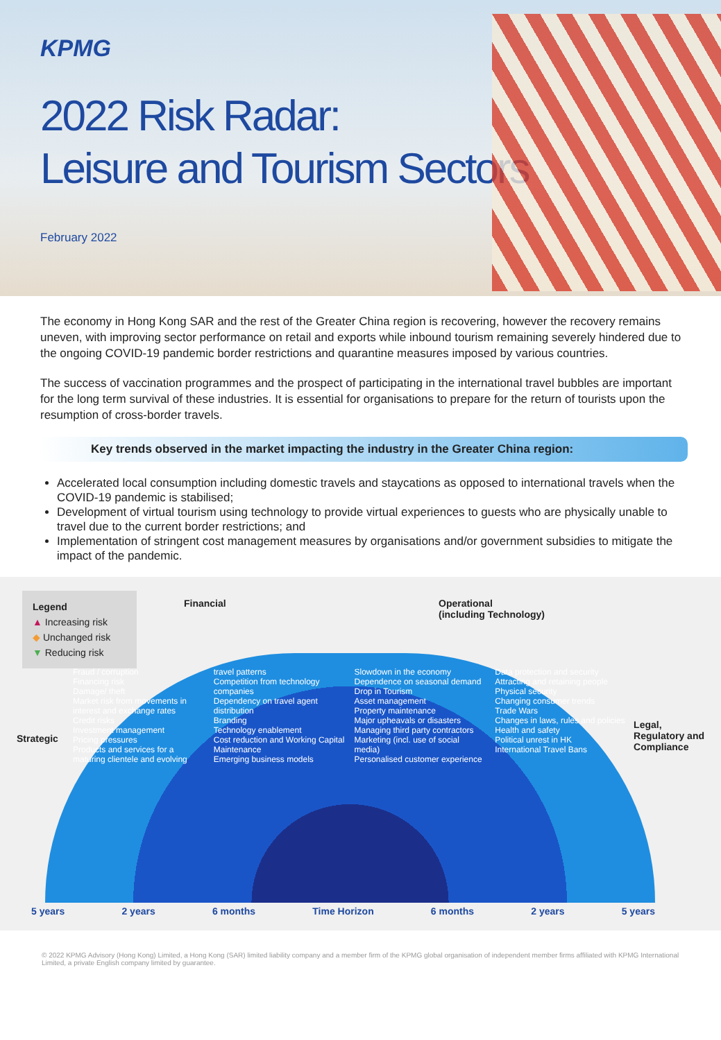KPMG
2022 Risk Radar:
Leisure and Tourism Sectors
February 2022
The economy in Hong Kong SAR and the rest of the Greater China region is recovering, however the recovery remains uneven, with improving sector performance on retail and exports while inbound tourism remaining severely hindered due to the ongoing COVID-19 pandemic border restrictions and quarantine measures imposed by various countries.
The success of vaccination programmes and the prospect of participating in the international travel bubbles are important for the long term survival of these industries. It is essential for organisations to prepare for the return of tourists upon the resumption of cross-border travels.
Key trends observed in the market impacting the industry in the Greater China region:
Accelerated local consumption including domestic travels and staycations as opposed to international travels when the COVID-19 pandemic is stabilised;
Development of virtual tourism using technology to provide virtual experiences to guests who are physically unable to travel due to the current border restrictions; and
Implementation of stringent cost management measures by organisations and/or government subsidies to mitigate the impact of the pandemic.
Legend
▲ Increasing risk
◆ Unchanged risk
▼ Reducing risk
Financial
Operational
(including Technology)
Strategic
Legal,
Regulatory and
Compliance
Fraud / corruption
Financing risk
Damage/ theft
Market risk from movements in interest and exchange rates
Credit risks
Investment management
Pricing pressures
Products and services for a maturing clientele and evolving travel patterns
Competition from technology companies
Dependency on travel agent distribution
Branding
Technology enablement
Cost reduction and Working Capital Maintenance
Emerging business models
Slowdown in the economy
Dependence on seasonal demand
Drop in Tourism
Asset management
Property maintenance
Major upheavals or disasters
Managing third party contractors
Marketing (incl. use of social media)
Personalised customer experience
Data protection and security
Attracting and retaining people
Physical security
Changing consumer trends
Trade Wars
Changes in laws, rules and policies
Health and safety
Political unrest in HK
International Travel Bans
5 years 2 years 6 months Time Horizon 6 months 2 years 5 years
© 2022 KPMG Advisory (Hong Kong) Limited, a Hong Kong (SAR) limited liability company and a member firm of the KPMG global organisation of independent member firms affiliated with KPMG International Limited, a private English company limited by guarantee.